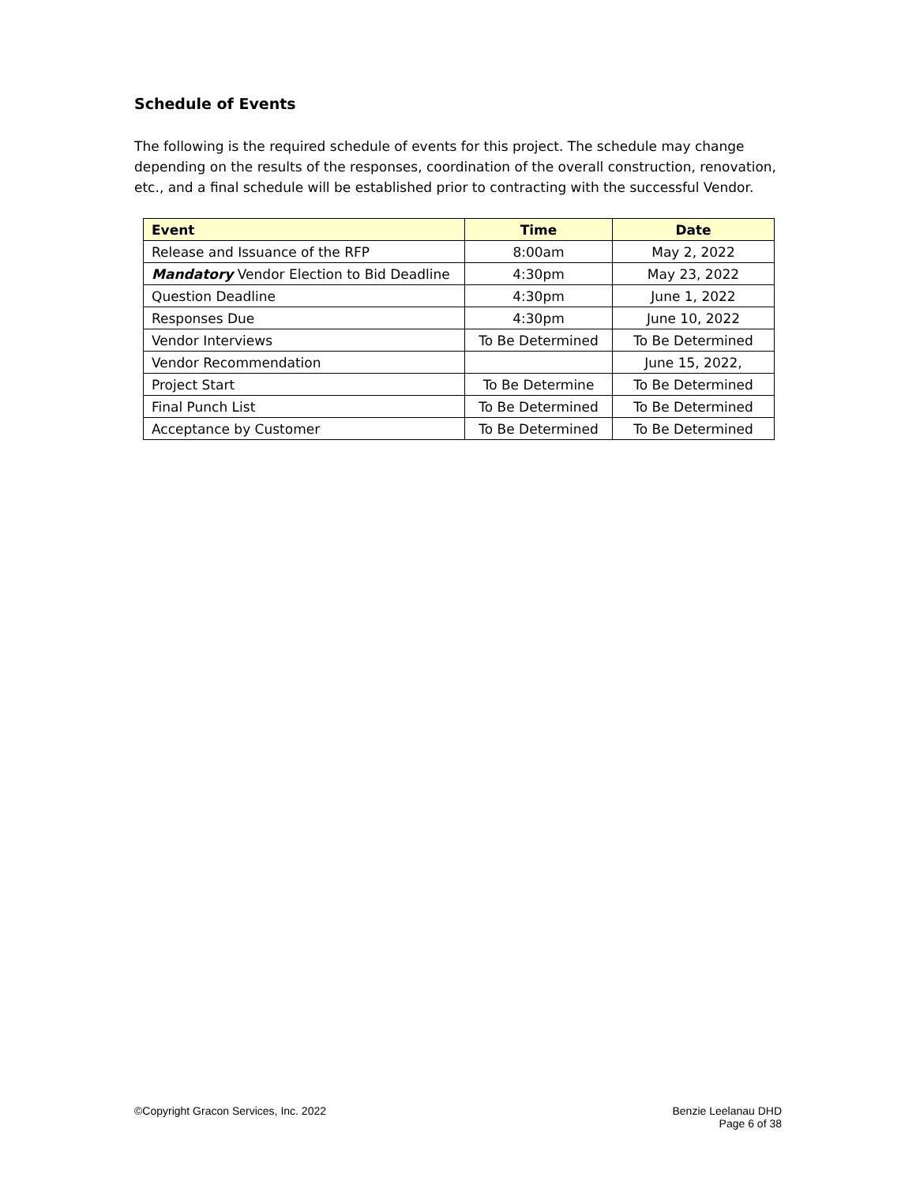Schedule of Events
The following is the required schedule of events for this project. The schedule may change depending on the results of the responses, coordination of the overall construction, renovation, etc., and a final schedule will be established prior to contracting with the successful Vendor.
| Event | Time | Date |
| --- | --- | --- |
| Release and Issuance of the RFP | 8:00am | May 2, 2022 |
| Mandatory Vendor Election to Bid Deadline | 4:30pm | May 23, 2022 |
| Question Deadline | 4:30pm | June 1, 2022 |
| Responses Due | 4:30pm | June 10, 2022 |
| Vendor Interviews | To Be Determined | To Be Determined |
| Vendor Recommendation | | June 15, 2022, |
| Project Start | To Be Determine | To Be Determined |
| Final Punch List | To Be Determined | To Be Determined |
| Acceptance by Customer | To Be Determined | To Be Determined |
©Copyright Gracon Services, Inc. 2022
Benzie Leelanau DHD
Page 6 of 38